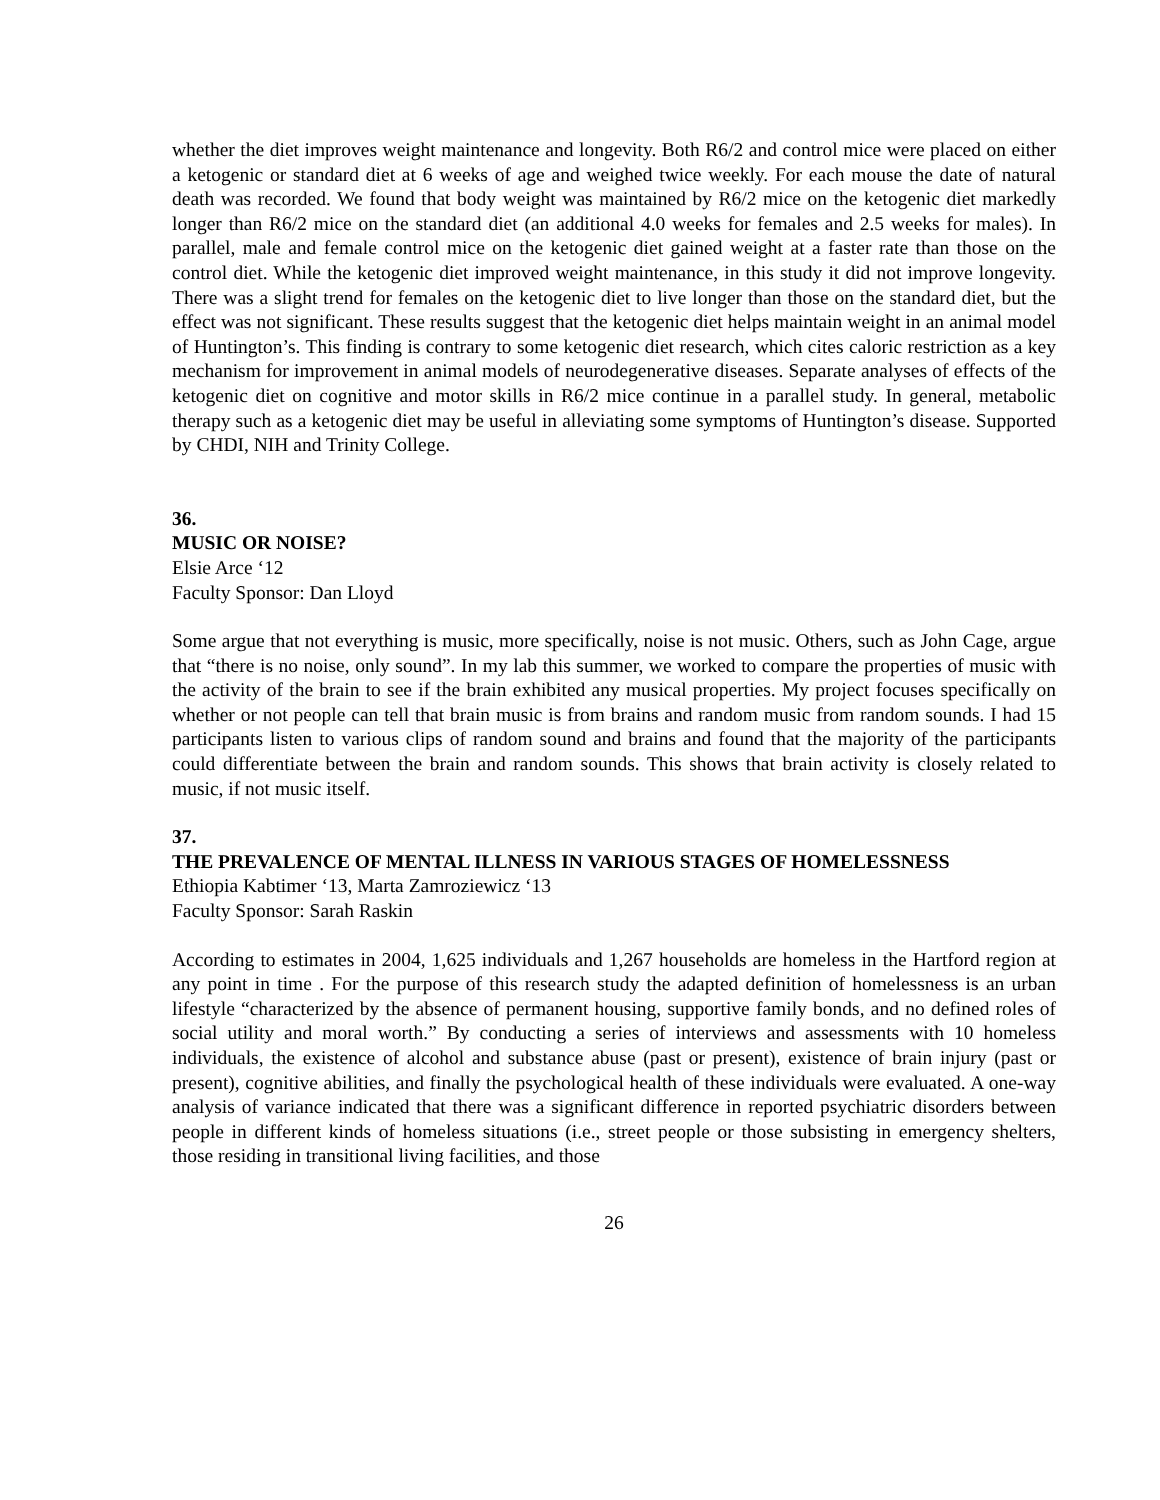whether the diet improves weight maintenance and longevity. Both R6/2 and control mice were placed on either a ketogenic or standard diet at 6 weeks of age and weighed twice weekly. For each mouse the date of natural death was recorded. We found that body weight was maintained by R6/2 mice on the ketogenic diet markedly longer than R6/2 mice on the standard diet (an additional 4.0 weeks for females and 2.5 weeks for males). In parallel, male and female control mice on the ketogenic diet gained weight at a faster rate than those on the control diet. While the ketogenic diet improved weight maintenance, in this study it did not improve longevity. There was a slight trend for females on the ketogenic diet to live longer than those on the standard diet, but the effect was not significant. These results suggest that the ketogenic diet helps maintain weight in an animal model of Huntington’s. This finding is contrary to some ketogenic diet research, which cites caloric restriction as a key mechanism for improvement in animal models of neurodegenerative diseases. Separate analyses of effects of the ketogenic diet on cognitive and motor skills in R6/2 mice continue in a parallel study. In general, metabolic therapy such as a ketogenic diet may be useful in alleviating some symptoms of Huntington’s disease. Supported by CHDI, NIH and Trinity College.
36.
MUSIC OR NOISE?
Elsie Arce ‘12
Faculty Sponsor: Dan Lloyd
Some argue that not everything is music, more specifically, noise is not music. Others, such as John Cage, argue that “there is no noise, only sound”. In my lab this summer, we worked to compare the properties of music with the activity of the brain to see if the brain exhibited any musical properties. My project focuses specifically on whether or not people can tell that brain music is from brains and random music from random sounds. I had 15 participants listen to various clips of random sound and brains and found that the majority of the participants could differentiate between the brain and random sounds. This shows that brain activity is closely related to music, if not music itself.
37.
THE PREVALENCE OF MENTAL ILLNESS IN VARIOUS STAGES OF HOMELESSNESS
Ethiopia Kabtimer ‘13, Marta Zamroziewicz ‘13
Faculty Sponsor: Sarah Raskin
According to estimates in 2004, 1,625 individuals and 1,267 households are homeless in the Hartford region at any point in time . For the purpose of this research study the adapted definition of homelessness is an urban lifestyle “characterized by the absence of permanent housing, supportive family bonds, and no defined roles of social utility and moral worth.” By conducting a series of interviews and assessments with 10 homeless individuals, the existence of alcohol and substance abuse (past or present), existence of brain injury (past or present), cognitive abilities, and finally the psychological health of these individuals were evaluated. A one-way analysis of variance indicated that there was a significant difference in reported psychiatric disorders between people in different kinds of homeless situations (i.e., street people or those subsisting in emergency shelters, those residing in transitional living facilities, and those
26